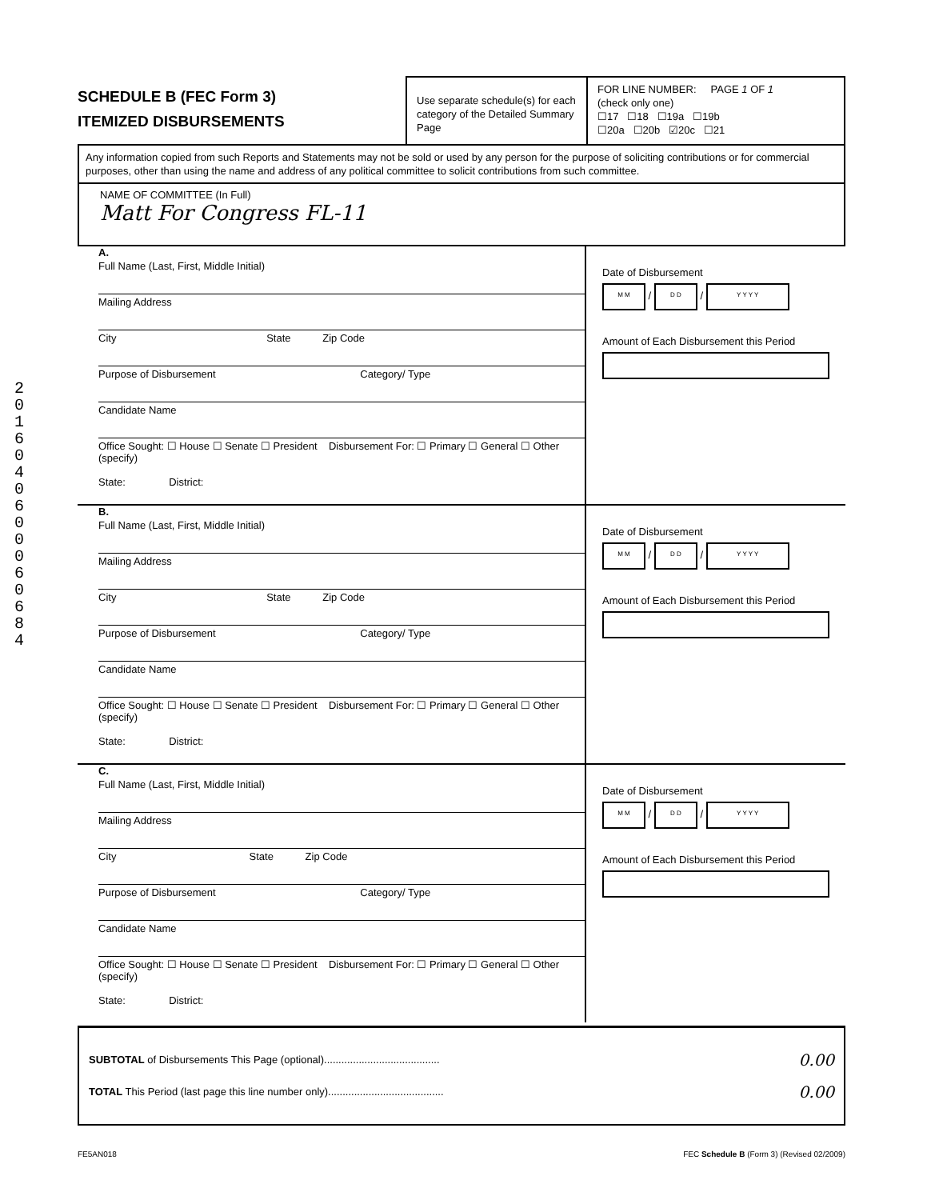2
0
1
6
0
4
0
6
0
0
0
6
0
6
8
4
SCHEDULE B (FEC Form 3)
ITEMIZED DISBURSEMENTS
Use separate schedule(s) for each category of the Detailed Summary Page
FOR LINE NUMBER: PAGE 1 OF 1
(check only one)
☐17 ☐18 ☐19a ☐19b
☐20a ☐20b ☑20c ☐21
Any information copied from such Reports and Statements may not be sold or used by any person for the purpose of soliciting contributions or for commercial purposes, other than using the name and address of any political committee to solicit contributions from such committee.
NAME OF COMMITTEE (In Full)
Matt For Congress FL-11
A.
Full Name (Last, First, Middle Initial)
Mailing Address
City State Zip Code
Purpose of Disbursement Category/ Type
Candidate Name
Office Sought: ☐ House ☐ Senate ☐ President Disbursement For: ☐ Primary ☐ General ☐ Other (specify)
State: District:
Date of Disbursement
M M / D D / Y Y Y Y
Amount of Each Disbursement this Period
B.
Full Name (Last, First, Middle Initial)
Mailing Address
City State Zip Code
Purpose of Disbursement Category/ Type
Candidate Name
Office Sought: ☐ House ☐ Senate ☐ President Disbursement For: ☐ Primary ☐ General ☐ Other (specify)
State: District:
Date of Disbursement
M M / D D / Y Y Y Y
Amount of Each Disbursement this Period
C.
Full Name (Last, First, Middle Initial)
Mailing Address
City State Zip Code
Purpose of Disbursement Category/ Type
Candidate Name
Office Sought: ☐ House ☐ Senate ☐ President Disbursement For: ☐ Primary ☐ General ☐ Other (specify)
State: District:
Date of Disbursement
M M / D D / Y Y Y Y
Amount of Each Disbursement this Period
SUBTOTAL of Disbursements This Page (optional)........................................ 0.00
TOTAL This Period (last page this line number only)........................................ 0.00
FE5AN018 FEC Schedule B (Form 3) (Revised 02/2009)